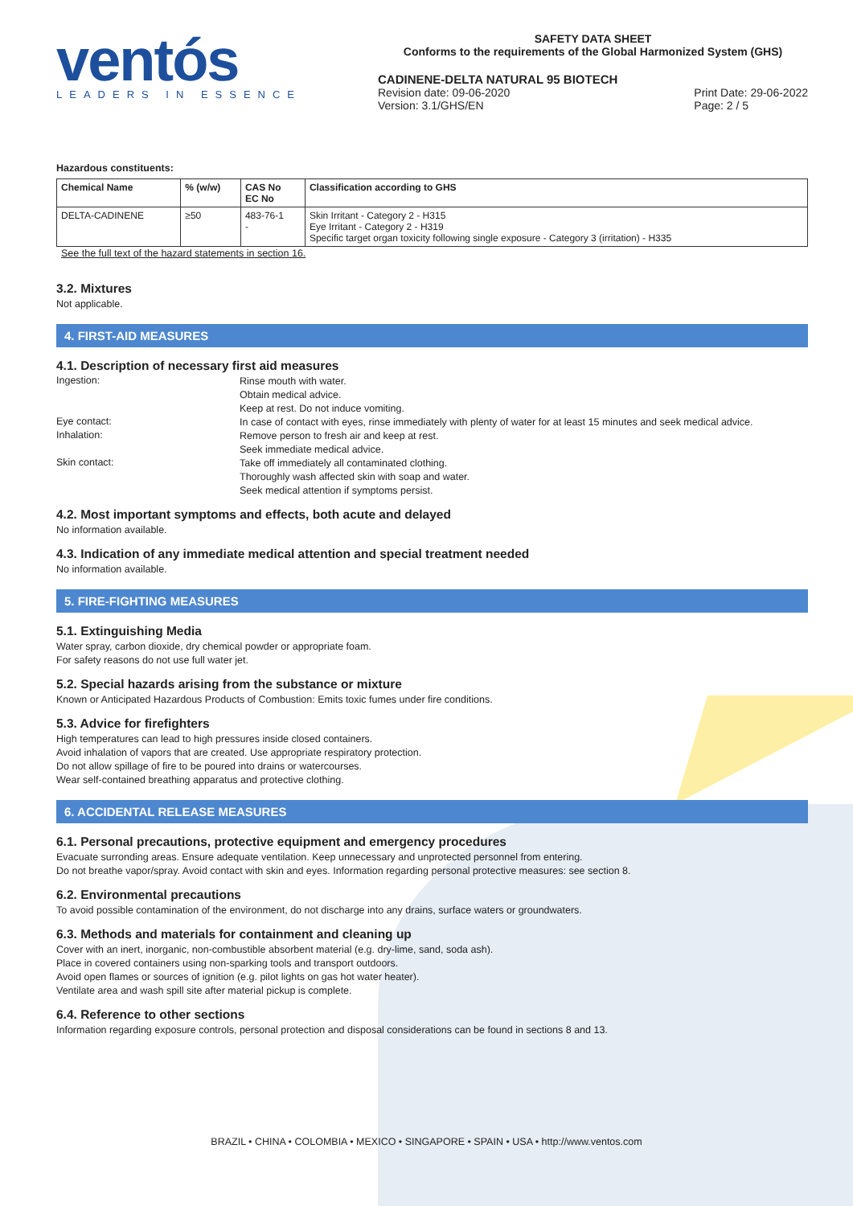ventós
LEADERS IN ESSENCE
SAFETY DATA SHEET
Conforms to the requirements of the Global Harmonized System (GHS)
CADINENE-DELTA NATURAL 95 BIOTECH
Revision date: 09-06-2020
Version: 3.1/GHS/EN
Print Date: 29-06-2022
Page: 2 / 5
Hazardous constituents:
| Chemical Name | % (w/w) | CAS No EC No | Classification according to GHS |
| --- | --- | --- | --- |
| DELTA-CADINENE | ≥50 | 483-76-1 - | Skin Irritant - Category 2 - H315 Eye Irritant - Category 2 - H319 Specific target organ toxicity following single exposure - Category 3 (irritation) - H335 |
See the full text of the hazard statements in section 16.
3.2. Mixtures
Not applicable.
4. FIRST-AID MEASURES
4.1. Description of necessary first aid measures
Ingestion:
Rinse mouth with water.
Obtain medical advice.
Keep at rest. Do not induce vomiting.
Eye contact:
In case of contact with eyes, rinse immediately with plenty of water for at least 15 minutes and seek medical advice.
Inhalation:
Remove person to fresh air and keep at rest.
Seek immediate medical advice.
Skin contact:
Take off immediately all contaminated clothing.
Thoroughly wash affected skin with soap and water.
Seek medical attention if symptoms persist.
4.2. Most important symptoms and effects, both acute and delayed
No information available.
4.3. Indication of any immediate medical attention and special treatment needed
No information available.
5. FIRE-FIGHTING MEASURES
5.1. Extinguishing Media
Water spray, carbon dioxide, dry chemical powder or appropriate foam.
For safety reasons do not use full water jet.
5.2. Special hazards arising from the substance or mixture
Known or Anticipated Hazardous Products of Combustion: Emits toxic fumes under fire conditions.
5.3. Advice for firefighters
High temperatures can lead to high pressures inside closed containers.
Avoid inhalation of vapors that are created. Use appropriate respiratory protection.
Do not allow spillage of fire to be poured into drains or watercourses.
Wear self-contained breathing apparatus and protective clothing.
6. ACCIDENTAL RELEASE MEASURES
6.1. Personal precautions, protective equipment and emergency procedures
Evacuate surronding areas. Ensure adequate ventilation. Keep unnecessary and unprotected personnel from entering.
Do not breathe vapor/spray. Avoid contact with skin and eyes. Information regarding personal protective measures: see section 8.
6.2. Environmental precautions
To avoid possible contamination of the environment, do not discharge into any drains, surface waters or groundwaters.
6.3. Methods and materials for containment and cleaning up
Cover with an inert, inorganic, non-combustible absorbent material (e.g. dry-lime, sand, soda ash).
Place in covered containers using non-sparking tools and transport outdoors.
Avoid open flames or sources of ignition (e.g. pilot lights on gas hot water heater).
Ventilate area and wash spill site after material pickup is complete.
6.4. Reference to other sections
Information regarding exposure controls, personal protection and disposal considerations can be found in sections 8 and 13.
BRAZIL • CHINA • COLOMBIA • MEXICO • SINGAPORE • SPAIN • USA • http://www.ventos.com